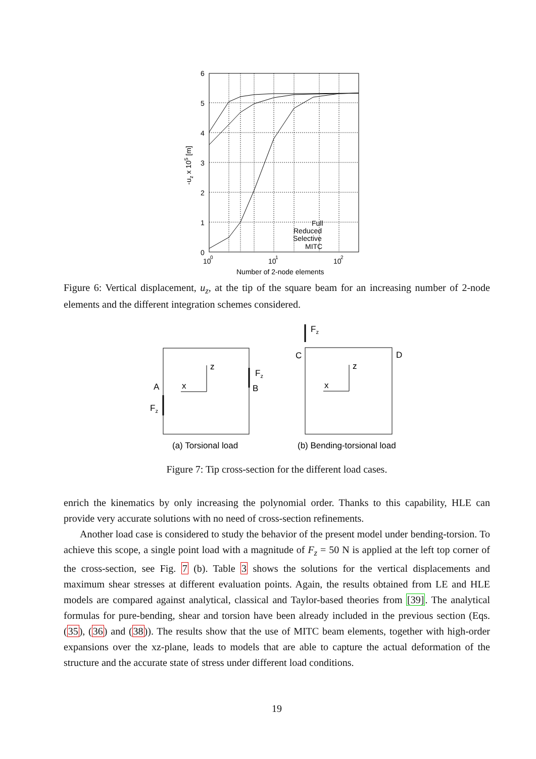6
5
4
3
2
1
0
10
0
10
1
10
2
Number of 2-node elements
-uz x 105 [m]
Full
Reduced
Selective
MITC
Figure 6: Vertical displacement, u<sub>z</sub>, at the tip of the square beam for an increasing number of 2-node elements and the different integration schemes considered.
A
B
C
D
x
z
x
z
Fz
Fz
Fz
(a) Torsional load
(b) Bending-torsional load
Figure 7: Tip cross-section for the different load cases.
enrich the kinematics by only increasing the polynomial order. Thanks to this capability, HLE can provide very accurate solutions with no need of cross-section refinements.
Another load case is considered to study the behavior of the present model under bending-torsion. To achieve this scope, a single point load with a magnitude of F<sub>z</sub> = 50 N is applied at the left top corner of the cross-section, see Fig. 7 (b). Table 3 shows the solutions for the vertical displacements and maximum shear stresses at different evaluation points. Again, the results obtained from LE and HLE models are compared against analytical, classical and Taylor-based theories from [39]. The analytical formulas for pure-bending, shear and torsion have been already included in the previous section (Eqs. (35), (36) and (38)). The results show that the use of MITC beam elements, together with high-order expansions over the xz-plane, leads to models that are able to capture the actual deformation of the structure and the accurate state of stress under different load conditions.
19